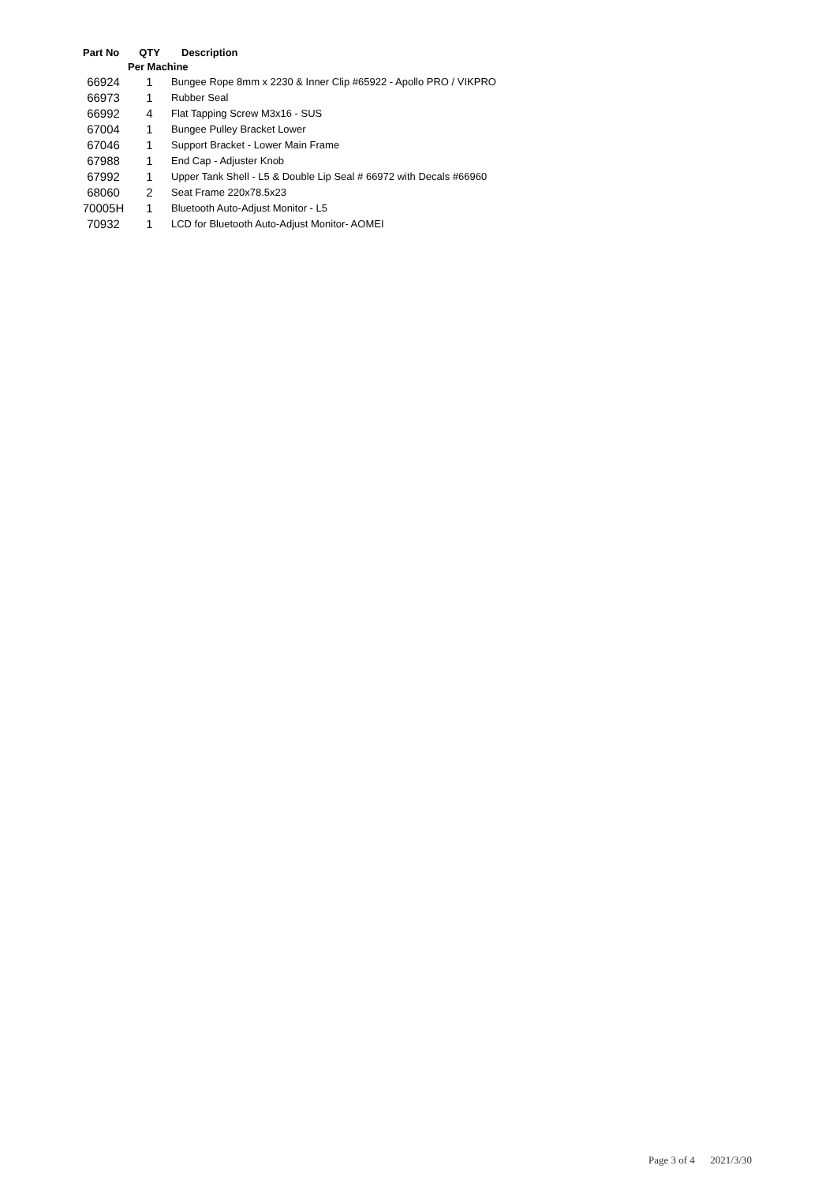| Part No | QTY | Description |
| --- | --- | --- |
| | Per Machine | |
| 66924 | 1 | Bungee Rope 8mm x 2230 & Inner Clip #65922 - Apollo PRO / VIKPRO |
| 66973 | 1 | Rubber Seal |
| 66992 | 4 | Flat Tapping Screw M3x16 - SUS |
| 67004 | 1 | Bungee Pulley Bracket Lower |
| 67046 | 1 | Support Bracket - Lower Main Frame |
| 67988 | 1 | End Cap - Adjuster Knob |
| 67992 | 1 | Upper Tank Shell - L5 & Double Lip Seal # 66972 with Decals #66960 |
| 68060 | 2 | Seat Frame 220x78.5x23 |
| 70005H | 1 | Bluetooth Auto-Adjust Monitor - L5 |
| 70932 | 1 | LCD for Bluetooth Auto-Adjust Monitor- AOMEI |
Page 3 of 4 2021/3/30